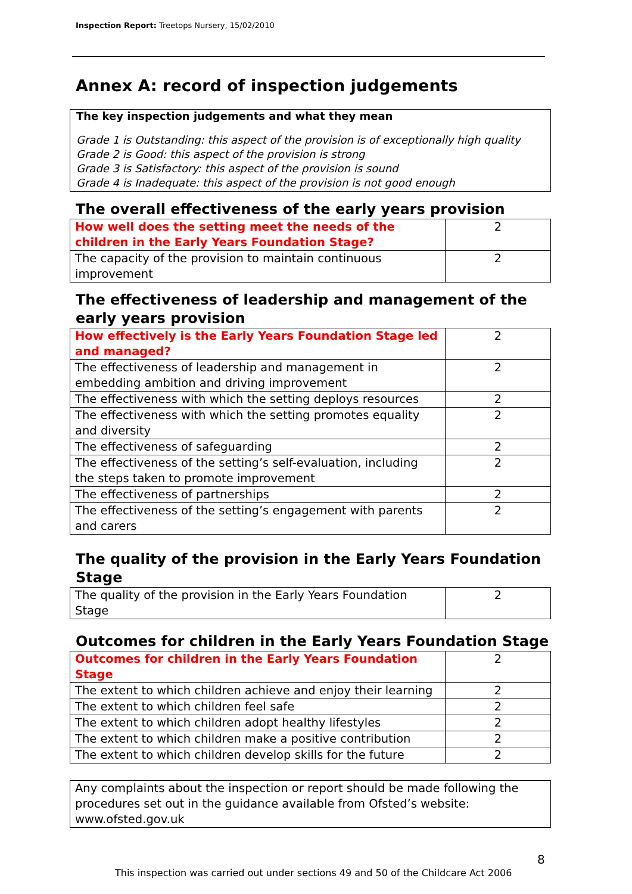Inspection Report: Treetops Nursery, 15/02/2010
Annex A: record of inspection judgements
The key inspection judgements and what they mean
Grade 1 is Outstanding: this aspect of the provision is of exceptionally high quality
Grade 2 is Good: this aspect of the provision is strong
Grade 3 is Satisfactory: this aspect of the provision is sound
Grade 4 is Inadequate: this aspect of the provision is not good enough
The overall effectiveness of the early years provision
| How well does the setting meet the needs of the children in the Early Years Foundation Stage? | 2 |
| The capacity of the provision to maintain continuous improvement | 2 |
The effectiveness of leadership and management of the early years provision
| How effectively is the Early Years Foundation Stage led and managed? | 2 |
| The effectiveness of leadership and management in embedding ambition and driving improvement | 2 |
| The effectiveness with which the setting deploys resources | 2 |
| The effectiveness with which the setting promotes equality and diversity | 2 |
| The effectiveness of safeguarding | 2 |
| The effectiveness of the setting’s self-evaluation, including the steps taken to promote improvement | 2 |
| The effectiveness of partnerships | 2 |
| The effectiveness of the setting’s engagement with parents and carers | 2 |
The quality of the provision in the Early Years Foundation Stage
| The quality of the provision in the Early Years Foundation Stage | 2 |
Outcomes for children in the Early Years Foundation Stage
| Outcomes for children in the Early Years Foundation Stage | 2 |
| The extent to which children achieve and enjoy their learning | 2 |
| The extent to which children feel safe | 2 |
| The extent to which children adopt healthy lifestyles | 2 |
| The extent to which children make a positive contribution | 2 |
| The extent to which children develop skills for the future | 2 |
Any complaints about the inspection or report should be made following the procedures set out in the guidance available from Ofsted’s website: www.ofsted.gov.uk
8
This inspection was carried out under sections 49 and 50 of the Childcare Act 2006